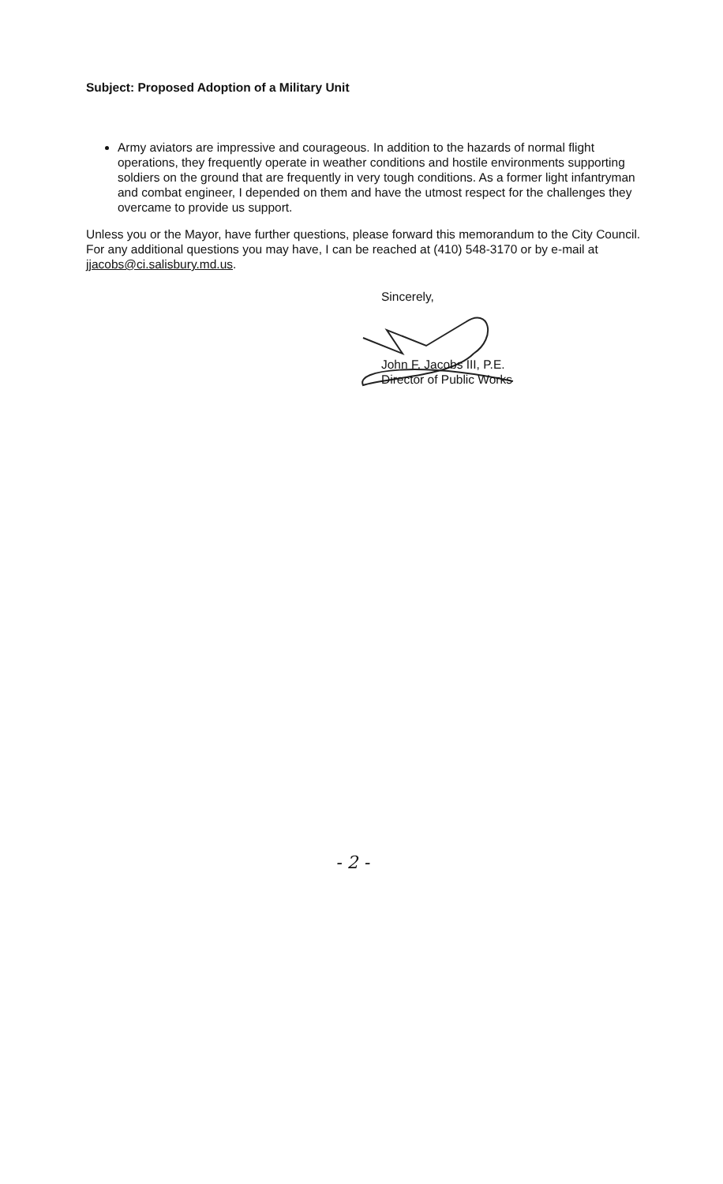Subject: Proposed Adoption of a Military Unit
Army aviators are impressive and courageous. In addition to the hazards of normal flight operations, they frequently operate in weather conditions and hostile environments supporting soldiers on the ground that are frequently in very tough conditions. As a former light infantryman and combat engineer, I depended on them and have the utmost respect for the challenges they overcame to provide us support.
Unless you or the Mayor, have further questions, please forward this memorandum to the City Council. For any additional questions you may have, I can be reached at (410) 548-3170 or by e-mail at jjacobs@ci.salisbury.md.us.
Sincerely,
John F. Jacobs III, P.E.
Director of Public Works
- 2 -